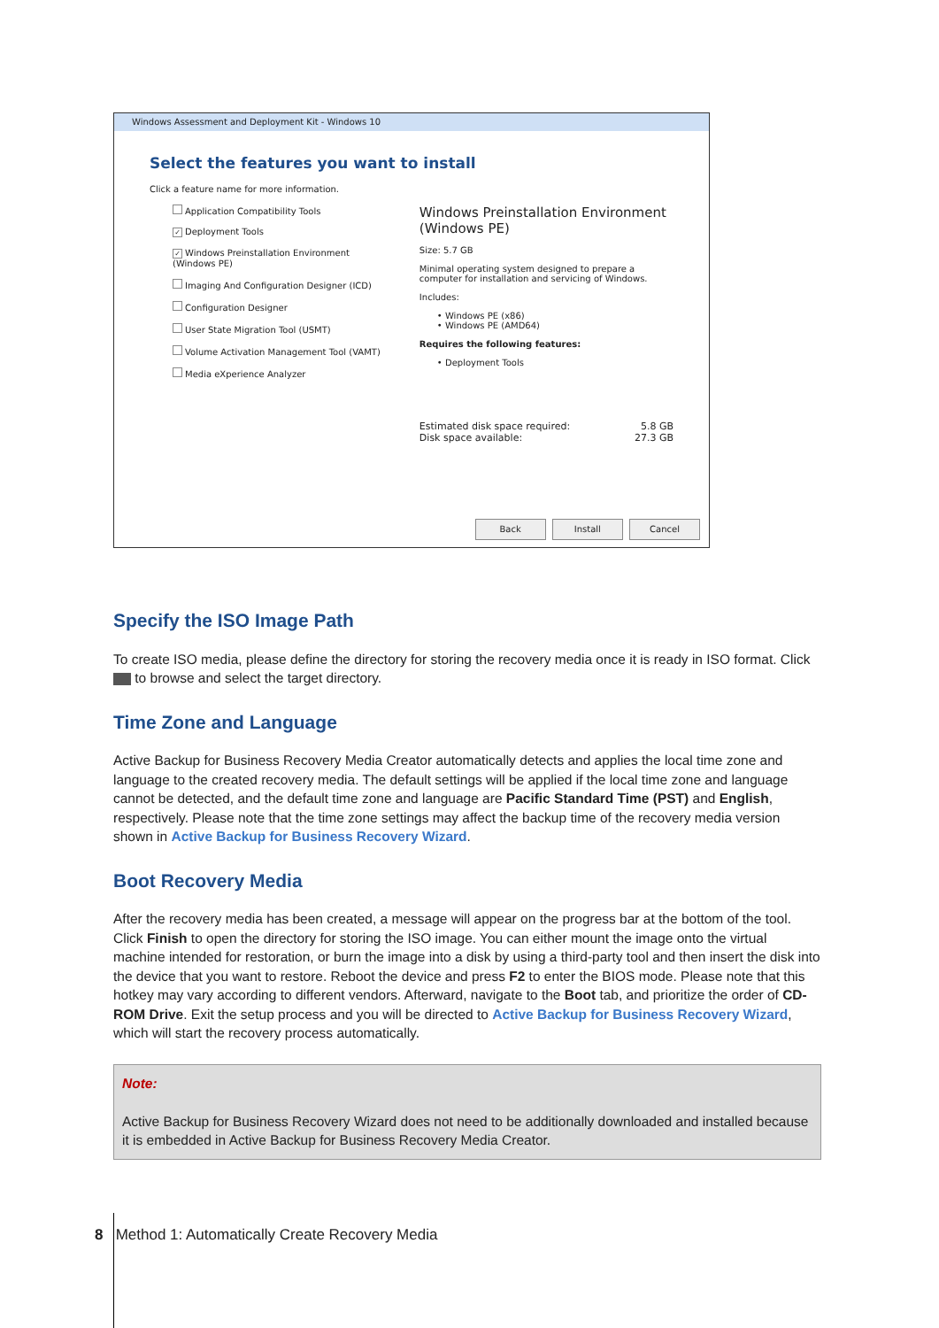Windows Assessment and Deployment Kit - Windows 10
Select the features you want to install
Click a feature name for more information.
Application Compatibility Tools
✓ Deployment Tools
✓ Windows Preinstallation Environment (Windows PE)
Imaging And Configuration Designer (ICD)
Configuration Designer
User State Migration Tool (USMT)
Volume Activation Management Tool (VAMT)
Media eXperience Analyzer
Windows Preinstallation Environment (Windows PE)
Size: 5.7 GB
Minimal operating system designed to prepare a computer for installation and servicing of Windows.
Includes:
• Windows PE (x86)
• Windows PE (AMD64)
Requires the following features:
• Deployment Tools
Estimated disk space required: 5.8 GB
Disk space available: 27.3 GB
Back Install Cancel
Specify the ISO Image Path
To create ISO media, please define the directory for storing the recovery media once it is ready in ISO format. Click to browse and select the target directory.
Time Zone and Language
Active Backup for Business Recovery Media Creator automatically detects and applies the local time zone and language to the created recovery media. The default settings will be applied if the local time zone and language cannot be detected, and the default time zone and language are Pacific Standard Time (PST) and English, respectively. Please note that the time zone settings may affect the backup time of the recovery media version shown in Active Backup for Business Recovery Wizard.
Boot Recovery Media
After the recovery media has been created, a message will appear on the progress bar at the bottom of the tool. Click Finish to open the directory for storing the ISO image. You can either mount the image onto the virtual machine intended for restoration, or burn the image into a disk by using a third-party tool and then insert the disk into the device that you want to restore. Reboot the device and press F2 to enter the BIOS mode. Please note that this hotkey may vary according to different vendors. Afterward, navigate to the Boot tab, and prioritize the order of CD-ROM Drive. Exit the setup process and you will be directed to Active Backup for Business Recovery Wizard, which will start the recovery process automatically.
Note:
Active Backup for Business Recovery Wizard does not need to be additionally downloaded and installed because it is embedded in Active Backup for Business Recovery Media Creator.
8 Method 1: Automatically Create Recovery Media